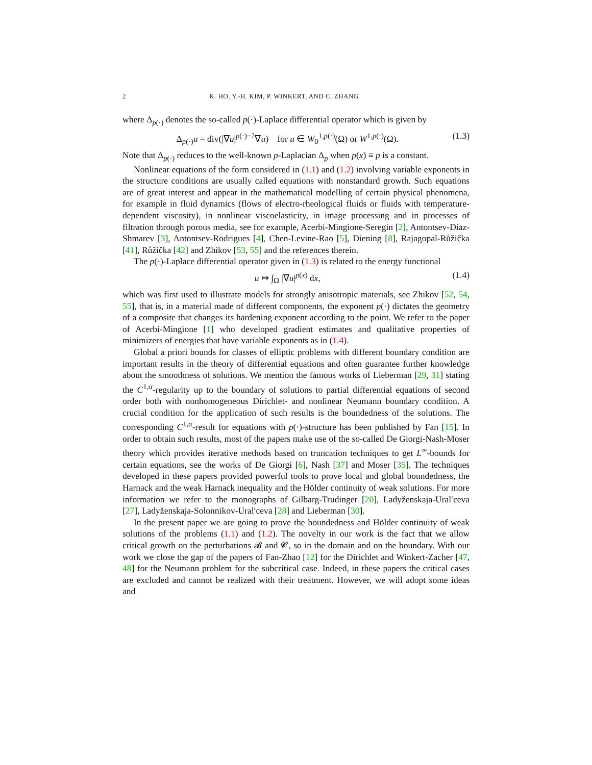2 K. HO, Y.-H. KIM, P. WINKERT, AND C. ZHANG
where Δ<sub>p(·)</sub> denotes the so-called p(·)-Laplace differential operator which is given by
Δ<sub>p(·)</sub>u = div(|∇u|<sup>p(·)−2</sup>∇u) for u ∈ W<sub>0</sub><sup>1,p(·)</sup>(Ω) or W<sup>1,p(·)</sup>(Ω). (1.3)
Note that Δ<sub>p(·)</sub> reduces to the well-known p-Laplacian Δ<sub>p</sub> when p(x) ≡ p is a constant.
Nonlinear equations of the form considered in (1.1) and (1.2) involving variable exponents in the structure conditions are usually called equations with nonstandard growth. Such equations are of great interest and appear in the mathematical modelling of certain physical phenomena, for example in fluid dynamics (flows of electro-rheological fluids or fluids with temperature-dependent viscosity), in nonlinear viscoelasticity, in image processing and in processes of filtration through porous media, see for example, Acerbi-Mingione-Seregin [2], Antontsev-Díaz-Shmarev [3], Antontsev-Rodrigues [4], Chen-Levine-Rao [5], Diening [8], Rajagopal-Růžička [41], Růžička [42] and Zhikov [53, 55] and the references therein.
The p(·)-Laplace differential operator given in (1.3) is related to the energy functional
u ↦ ∫<sub>Ω</sub> |∇u|<sup>p(x)</sup> dx, (1.4)
which was first used to illustrate models for strongly anisotropic materials, see Zhikov [52, 54, 55], that is, in a material made of different components, the exponent p(·) dictates the geometry of a composite that changes its hardening exponent according to the point. We refer to the paper of Acerbi-Mingione [1] who developed gradient estimates and qualitative properties of minimizers of energies that have variable exponents as in (1.4).
Global a priori bounds for classes of elliptic problems with different boundary condition are important results in the theory of differential equations and often guarantee further knowledge about the smoothness of solutions. We mention the famous works of Lieberman [29, 31] stating the C<sup>1,α</sup>-regularity up to the boundary of solutions to partial differential equations of second order both with nonhomogeneous Dirichlet- and nonlinear Neumann boundary condition. A crucial condition for the application of such results is the boundedness of the solutions. The corresponding C<sup>1,α</sup>-result for equations with p(·)-structure has been published by Fan [15]. In order to obtain such results, most of the papers make use of the so-called De Giorgi-Nash-Moser theory which provides iterative methods based on truncation techniques to get L<sup>∞</sup>-bounds for certain equations, see the works of De Giorgi [6], Nash [37] and Moser [35]. The techniques developed in these papers provided powerful tools to prove local and global boundedness, the Harnack and the weak Harnack inequality and the Hölder continuity of weak solutions. For more information we refer to the monographs of Gilbarg-Trudinger [20], Ladyženskaja-Ural′ceva [27], Ladyženskaja-Solonnikov-Ural′ceva [28] and Lieberman [30].
In the present paper we are going to prove the boundedness and Hölder continuity of weak solutions of the problems (1.1) and (1.2). The novelty in our work is the fact that we allow critical growth on the perturbations 𝓑 and 𝓒, so in the domain and on the boundary. With our work we close the gap of the papers of Fan-Zhao [12] for the Dirichlet and Winkert-Zacher [47, 48] for the Neumann problem for the subcritical case. Indeed, in these papers the critical cases are excluded and cannot be realized with their treatment. However, we will adopt some ideas and